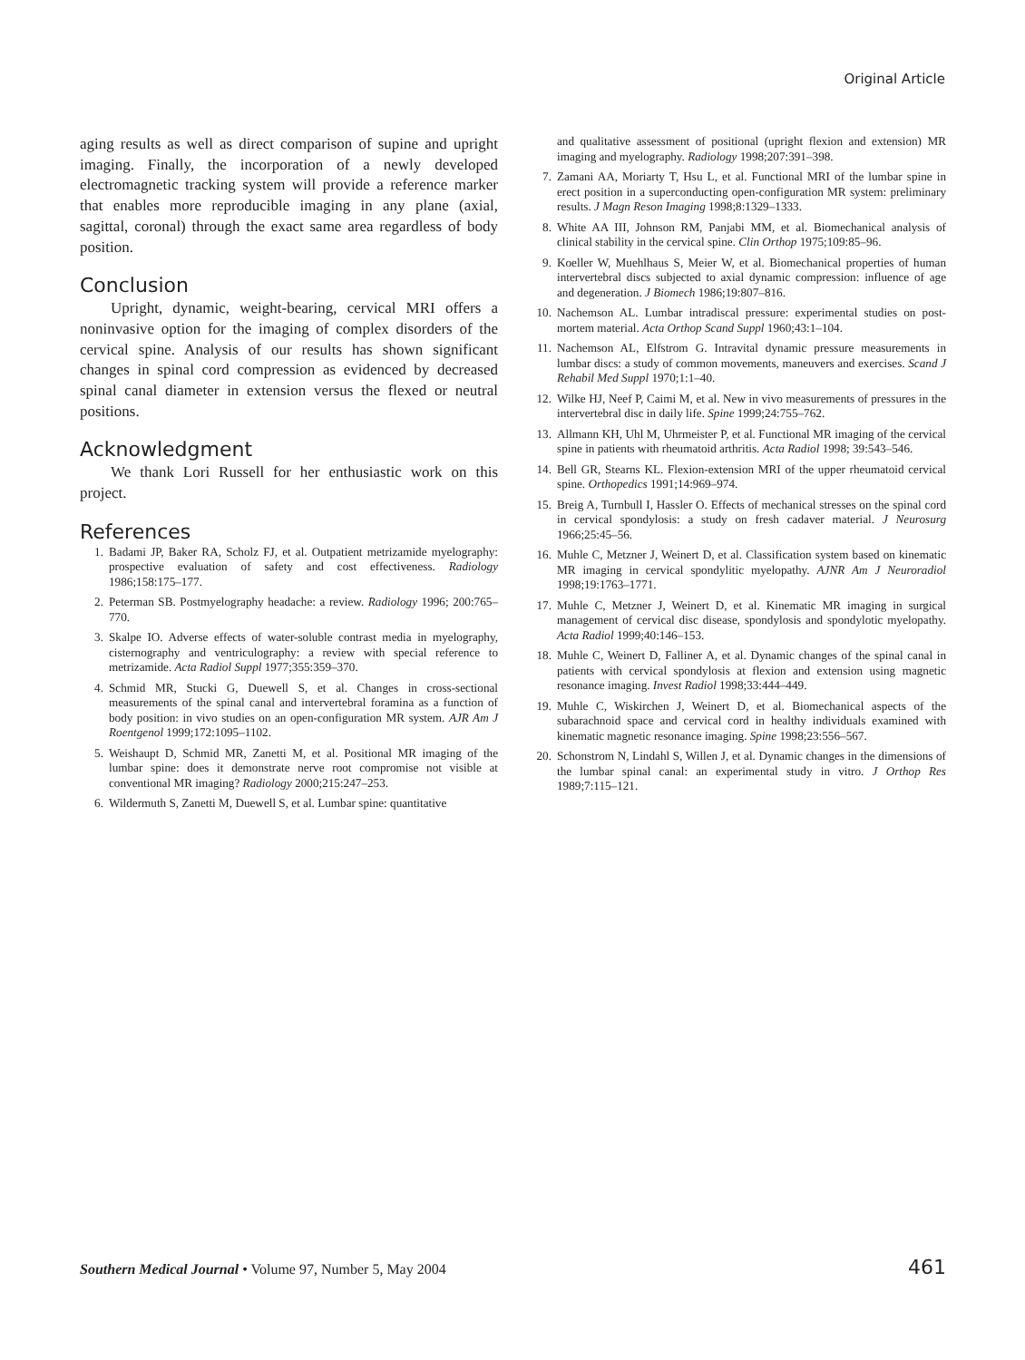Original Article
aging results as well as direct comparison of supine and upright imaging. Finally, the incorporation of a newly developed electromagnetic tracking system will provide a reference marker that enables more reproducible imaging in any plane (axial, sagittal, coronal) through the exact same area regardless of body position.
Conclusion
Upright, dynamic, weight-bearing, cervical MRI offers a noninvasive option for the imaging of complex disorders of the cervical spine. Analysis of our results has shown significant changes in spinal cord compression as evidenced by decreased spinal canal diameter in extension versus the flexed or neutral positions.
Acknowledgment
We thank Lori Russell for her enthusiastic work on this project.
References
1. Badami JP, Baker RA, Scholz FJ, et al. Outpatient metrizamide myelography: prospective evaluation of safety and cost effectiveness. Radiology 1986;158:175–177.
2. Peterman SB. Postmyelography headache: a review. Radiology 1996; 200:765–770.
3. Skalpe IO. Adverse effects of water-soluble contrast media in myelography, cisternography and ventriculography: a review with special reference to metrizamide. Acta Radiol Suppl 1977;355:359–370.
4. Schmid MR, Stucki G, Duewell S, et al. Changes in cross-sectional measurements of the spinal canal and intervertebral foramina as a function of body position: in vivo studies on an open-configuration MR system. AJR Am J Roentgenol 1999;172:1095–1102.
5. Weishaupt D, Schmid MR, Zanetti M, et al. Positional MR imaging of the lumbar spine: does it demonstrate nerve root compromise not visible at conventional MR imaging? Radiology 2000;215:247–253.
6. Wildermuth S, Zanetti M, Duewell S, et al. Lumbar spine: quantitative
and qualitative assessment of positional (upright flexion and extension) MR imaging and myelography. Radiology 1998;207:391–398.
7. Zamani AA, Moriarty T, Hsu L, et al. Functional MRI of the lumbar spine in erect position in a superconducting open-configuration MR system: preliminary results. J Magn Reson Imaging 1998;8:1329–1333.
8. White AA III, Johnson RM, Panjabi MM, et al. Biomechanical analysis of clinical stability in the cervical spine. Clin Orthop 1975;109:85–96.
9. Koeller W, Muehlhaus S, Meier W, et al. Biomechanical properties of human intervertebral discs subjected to axial dynamic compression: influence of age and degeneration. J Biomech 1986;19:807–816.
10. Nachemson AL. Lumbar intradiscal pressure: experimental studies on post-mortem material. Acta Orthop Scand Suppl 1960;43:1–104.
11. Nachemson AL, Elfstrom G. Intravital dynamic pressure measurements in lumbar discs: a study of common movements, maneuvers and exercises. Scand J Rehabil Med Suppl 1970;1:1–40.
12. Wilke HJ, Neef P, Caimi M, et al. New in vivo measurements of pressures in the intervertebral disc in daily life. Spine 1999;24:755–762.
13. Allmann KH, Uhl M, Uhrmeister P, et al. Functional MR imaging of the cervical spine in patients with rheumatoid arthritis. Acta Radiol 1998; 39:543–546.
14. Bell GR, Stearns KL. Flexion-extension MRI of the upper rheumatoid cervical spine. Orthopedics 1991;14:969–974.
15. Breig A, Turnbull I, Hassler O. Effects of mechanical stresses on the spinal cord in cervical spondylosis: a study on fresh cadaver material. J Neurosurg 1966;25:45–56.
16. Muhle C, Metzner J, Weinert D, et al. Classification system based on kinematic MR imaging in cervical spondylitic myelopathy. AJNR Am J Neuroradiol 1998;19:1763–1771.
17. Muhle C, Metzner J, Weinert D, et al. Kinematic MR imaging in surgical management of cervical disc disease, spondylosis and spondylotic myelopathy. Acta Radiol 1999;40:146–153.
18. Muhle C, Weinert D, Falliner A, et al. Dynamic changes of the spinal canal in patients with cervical spondylosis at flexion and extension using magnetic resonance imaging. Invest Radiol 1998;33:444–449.
19. Muhle C, Wiskirchen J, Weinert D, et al. Biomechanical aspects of the subarachnoid space and cervical cord in healthy individuals examined with kinematic magnetic resonance imaging. Spine 1998;23:556–567.
20. Schonstrom N, Lindahl S, Willen J, et al. Dynamic changes in the dimensions of the lumbar spinal canal: an experimental study in vitro. J Orthop Res 1989;7:115–121.
Southern Medical Journal • Volume 97, Number 5, May 2004 461